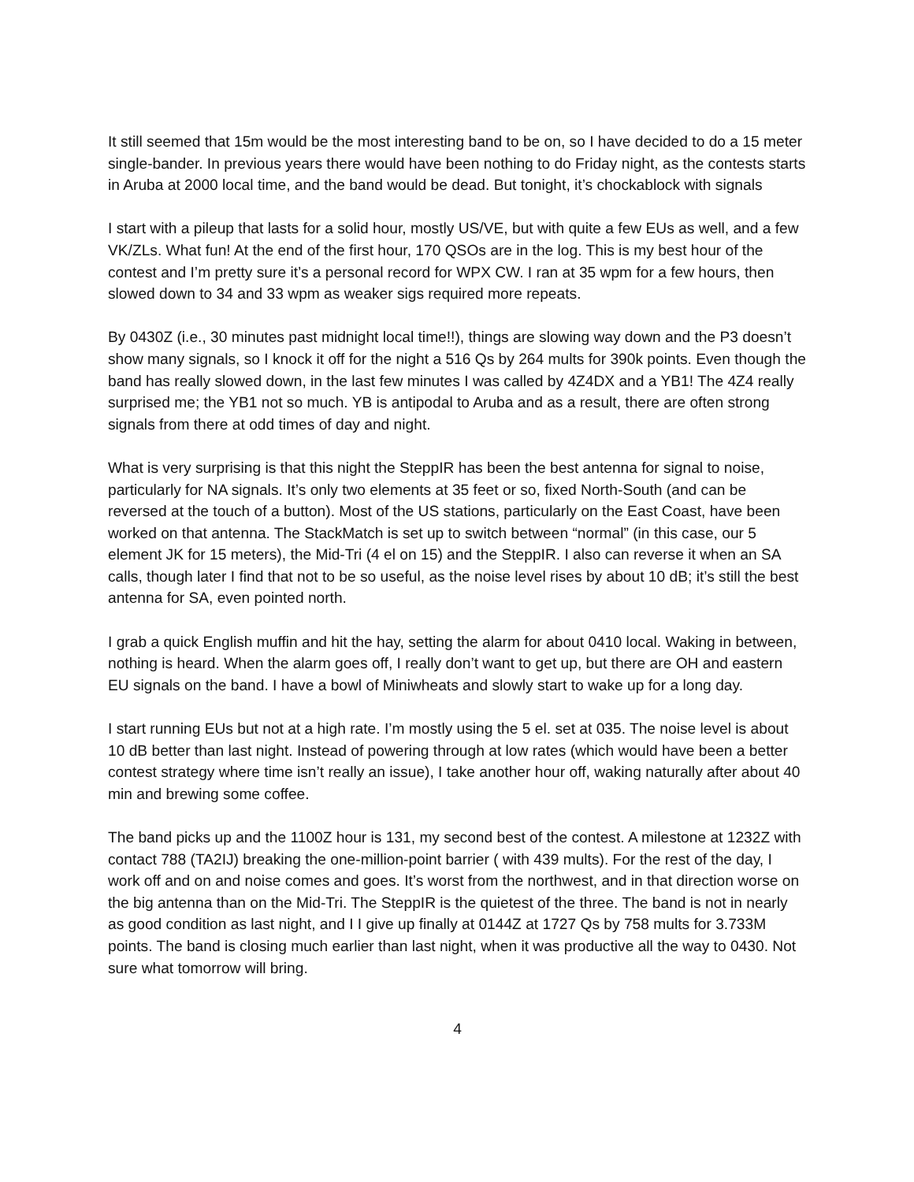It still seemed that 15m would be the most interesting band to be on, so I have decided to do a 15 meter single-bander. In previous years there would have been nothing to do Friday night, as the contests starts in Aruba at 2000 local time, and the band would be dead. But tonight, it’s chockablock with signals
I start with a pileup that lasts for a solid hour, mostly US/VE, but with quite a few EUs as well, and a few VK/ZLs. What fun! At the end of the first hour, 170 QSOs are in the log. This is my best hour of the contest and I’m pretty sure it’s a personal record for WPX CW. I ran at 35 wpm for a few hours, then slowed down to 34 and 33 wpm as weaker sigs required more repeats.
By 0430Z (i.e., 30 minutes past midnight local time!!), things are slowing way down and the P3 doesn’t show many signals, so I knock it off for the night a 516 Qs by 264 mults for 390k points. Even though the band has really slowed down, in the last few minutes I was called by 4Z4DX and a YB1! The 4Z4 really surprised me; the YB1 not so much. YB is antipodal to Aruba and as a result, there are often strong signals from there at odd times of day and night.
What is very surprising is that this night the SteppIR has been the best antenna for signal to noise, particularly for NA signals. It’s only two elements at 35 feet or so, fixed North-South (and can be reversed at the touch of a button). Most of the US stations, particularly on the East Coast, have been worked on that antenna. The StackMatch is set up to switch between “normal” (in this case, our 5 element JK for 15 meters), the Mid-Tri (4 el on 15) and the SteppIR. I also can reverse it when an SA calls, though later I find that not to be so useful, as the noise level rises by about 10 dB; it’s still the best antenna for SA, even pointed north.
I grab a quick English muffin and hit the hay, setting the alarm for about 0410 local. Waking in between, nothing is heard. When the alarm goes off, I really don’t want to get up, but there are OH and eastern EU signals on the band. I have a bowl of Miniwheats and slowly start to wake up for a long day.
I start running EUs but not at a high rate. I’m mostly using the 5 el. set at 035. The noise level is about 10 dB better than last night. Instead of powering through at low rates (which would have been a better contest strategy where time isn’t really an issue), I take another hour off, waking naturally after about 40 min and brewing some coffee.
The band picks up and the 1100Z hour is 131, my second best of the contest. A milestone at 1232Z with contact 788 (TA2IJ) breaking the one-million-point barrier ( with 439 mults). For the rest of the day, I work off and on and noise comes and goes. It’s worst from the northwest, and in that direction worse on the big antenna than on the Mid-Tri. The SteppIR is the quietest of the three. The band is not in nearly as good condition as last night, and I I give up finally at 0144Z at 1727 Qs by 758 mults for 3.733M points. The band is closing much earlier than last night, when it was productive all the way to 0430. Not sure what tomorrow will bring.
4